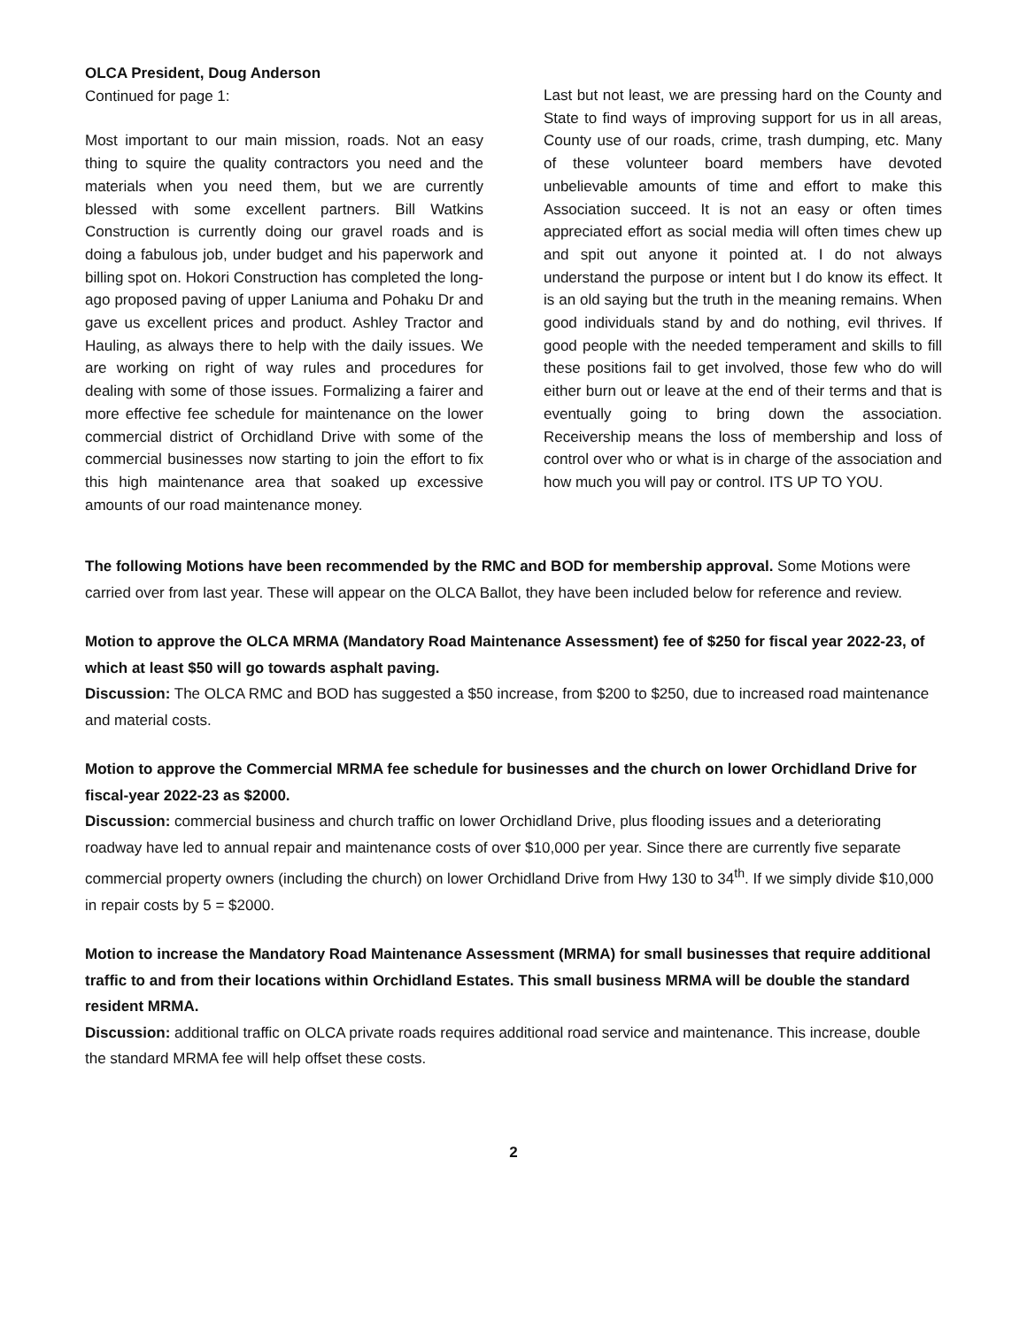OLCA President, Doug Anderson
Continued for page 1:
Most important to our main mission, roads. Not an easy thing to squire the quality contractors you need and the materials when you need them, but we are currently blessed with some excellent partners. Bill Watkins Construction is currently doing our gravel roads and is doing a fabulous job, under budget and his paperwork and billing spot on. Hokori Construction has completed the long-ago proposed paving of upper Laniuma and Pohaku Dr and gave us excellent prices and product. Ashley Tractor and Hauling, as always there to help with the daily issues. We are working on right of way rules and procedures for dealing with some of those issues. Formalizing a fairer and more effective fee schedule for maintenance on the lower commercial district of Orchidland Drive with some of the commercial businesses now starting to join the effort to fix this high maintenance area that soaked up excessive amounts of our road maintenance money.
Last but not least, we are pressing hard on the County and State to find ways of improving support for us in all areas, County use of our roads, crime, trash dumping, etc. Many of these volunteer board members have devoted unbelievable amounts of time and effort to make this Association succeed. It is not an easy or often times appreciated effort as social media will often times chew up and spit out anyone it pointed at. I do not always understand the purpose or intent but I do know its effect. It is an old saying but the truth in the meaning remains. When good individuals stand by and do nothing, evil thrives. If good people with the needed temperament and skills to fill these positions fail to get involved, those few who do will either burn out or leave at the end of their terms and that is eventually going to bring down the association. Receivership means the loss of membership and loss of control over who or what is in charge of the association and how much you will pay or control. ITS UP TO YOU.
The following Motions have been recommended by the RMC and BOD for membership approval. Some Motions were carried over from last year. These will appear on the OLCA Ballot, they have been included below for reference and review.
Motion to approve the OLCA MRMA (Mandatory Road Maintenance Assessment) fee of $250 for fiscal year 2022-23, of which at least $50 will go towards asphalt paving.
Discussion: The OLCA RMC and BOD has suggested a $50 increase, from $200 to $250, due to increased road maintenance and material costs.
Motion to approve the Commercial MRMA fee schedule for businesses and the church on lower Orchidland Drive for fiscal-year 2022-23 as $2000.
Discussion: commercial business and church traffic on lower Orchidland Drive, plus flooding issues and a deteriorating roadway have led to annual repair and maintenance costs of over $10,000 per year. Since there are currently five separate commercial property owners (including the church) on lower Orchidland Drive from Hwy 130 to 34<sup>th</sup>. If we simply divide $10,000 in repair costs by 5 = $2000.
Motion to increase the Mandatory Road Maintenance Assessment (MRMA) for small businesses that require additional traffic to and from their locations within Orchidland Estates. This small business MRMA will be double the standard resident MRMA.
Discussion: additional traffic on OLCA private roads requires additional road service and maintenance. This increase, double the standard MRMA fee will help offset these costs.
2